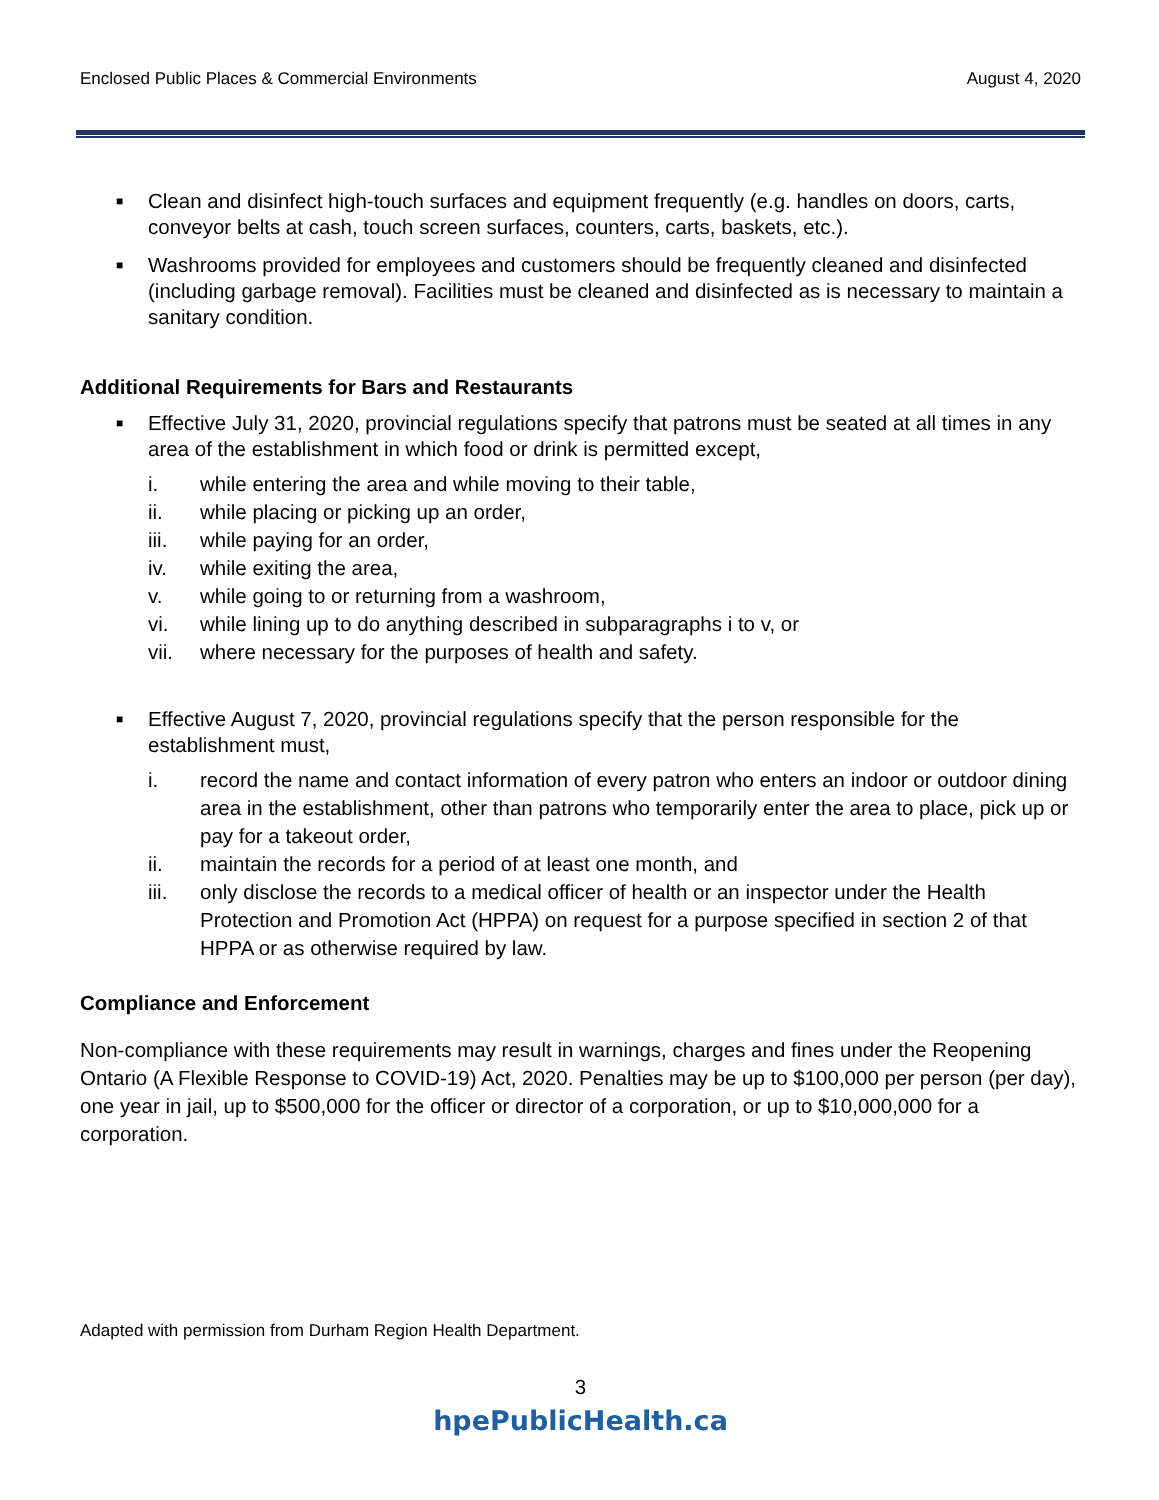Enclosed Public Places & Commercial Environments August 4, 2020
■ Clean and disinfect high-touch surfaces and equipment frequently (e.g. handles on doors, carts, conveyor belts at cash, touch screen surfaces, counters, carts, baskets, etc.).
■ Washrooms provided for employees and customers should be frequently cleaned and disinfected (including garbage removal). Facilities must be cleaned and disinfected as is necessary to maintain a sanitary condition.
Additional Requirements for Bars and Restaurants
■
Effective July 31, 2020, provincial regulations specify that patrons must be seated at all times in any area of the establishment in which food or drink is permitted except,
i. while entering the area and while moving to their table,
ii. while placing or picking up an order,
iii. while paying for an order,
iv. while exiting the area,
v. while going to or returning from a washroom,
vi. while lining up to do anything described in subparagraphs i to v, or
vii. where necessary for the purposes of health and safety.
■
Effective August 7, 2020, provincial regulations specify that the person responsible for the establishment must,
i. record the name and contact information of every patron who enters an indoor or outdoor dining area in the establishment, other than patrons who temporarily enter the area to place, pick up or pay for a takeout order,
ii. maintain the records for a period of at least one month, and
iii. only disclose the records to a medical officer of health or an inspector under the Health Protection and Promotion Act (HPPA) on request for a purpose specified in section 2 of that HPPA or as otherwise required by law.
Compliance and Enforcement
Non-compliance with these requirements may result in warnings, charges and fines under the Reopening Ontario (A Flexible Response to COVID-19) Act, 2020. Penalties may be up to $100,000 per person (per day), one year in jail, up to $500,000 for the officer or director of a corporation, or up to $10,000,000 for a corporation.
Adapted with permission from Durham Region Health Department.
3
hpePublicHealth.ca